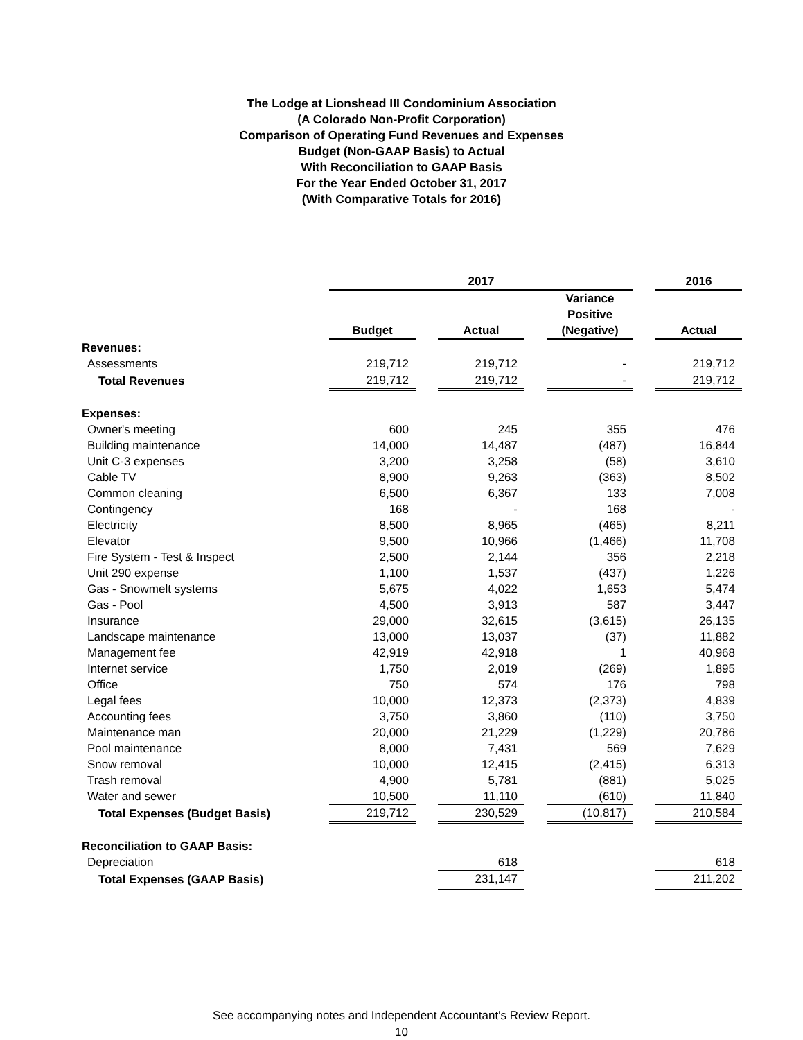The Lodge at Lionshead III Condominium Association
(A Colorado Non-Profit Corporation)
Comparison of Operating Fund Revenues and Expenses
Budget (Non-GAAP Basis) to Actual
With Reconciliation to GAAP Basis
For the Year Ended October 31, 2017
(With Comparative Totals for 2016)
| | 2017 | | | | | | 2016 |
| --- | --- | --- | --- | --- | --- | --- | --- |
| | Budget | | Actual | | Variance Positive (Negative) | | Actual |
| Revenues: | | | | | | | |
| Assessments | 219,712 | | 219,712 | | - | | 219,712 |
| Total Revenues | 219,712 | | 219,712 | | - | | 219,712 |
| Expenses: | | | | | | | |
| Owner's meeting | 600 | | 245 | | 355 | | 476 |
| Building maintenance | 14,000 | | 14,487 | | (487) | | 16,844 |
| Unit C-3 expenses | 3,200 | | 3,258 | | (58) | | 3,610 |
| Cable TV | 8,900 | | 9,263 | | (363) | | 8,502 |
| Common cleaning | 6,500 | | 6,367 | | 133 | | 7,008 |
| Contingency | 168 | | - | | 168 | | - |
| Electricity | 8,500 | | 8,965 | | (465) | | 8,211 |
| Elevator | 9,500 | | 10,966 | | (1,466) | | 11,708 |
| Fire System - Test & Inspect | 2,500 | | 2,144 | | 356 | | 2,218 |
| Unit 290 expense | 1,100 | | 1,537 | | (437) | | 1,226 |
| Gas - Snowmelt systems | 5,675 | | 4,022 | | 1,653 | | 5,474 |
| Gas - Pool | 4,500 | | 3,913 | | 587 | | 3,447 |
| Insurance | 29,000 | | 32,615 | | (3,615) | | 26,135 |
| Landscape maintenance | 13,000 | | 13,037 | | (37) | | 11,882 |
| Management fee | 42,919 | | 42,918 | | 1 | | 40,968 |
| Internet service | 1,750 | | 2,019 | | (269) | | 1,895 |
| Office | 750 | | 574 | | 176 | | 798 |
| Legal fees | 10,000 | | 12,373 | | (2,373) | | 4,839 |
| Accounting fees | 3,750 | | 3,860 | | (110) | | 3,750 |
| Maintenance man | 20,000 | | 21,229 | | (1,229) | | 20,786 |
| Pool maintenance | 8,000 | | 7,431 | | 569 | | 7,629 |
| Snow removal | 10,000 | | 12,415 | | (2,415) | | 6,313 |
| Trash removal | 4,900 | | 5,781 | | (881) | | 5,025 |
| Water and sewer | 10,500 | | 11,110 | | (610) | | 11,840 |
| Total Expenses (Budget Basis) | 219,712 | | 230,529 | | (10,817) | | 210,584 |
| Reconciliation to GAAP Basis: | | | | | | | |
| Depreciation | | | 618 | | | | 618 |
| Total Expenses (GAAP Basis) | | | 231,147 | | | | 211,202 |
See accompanying notes and Independent Accountant's Review Report.
10